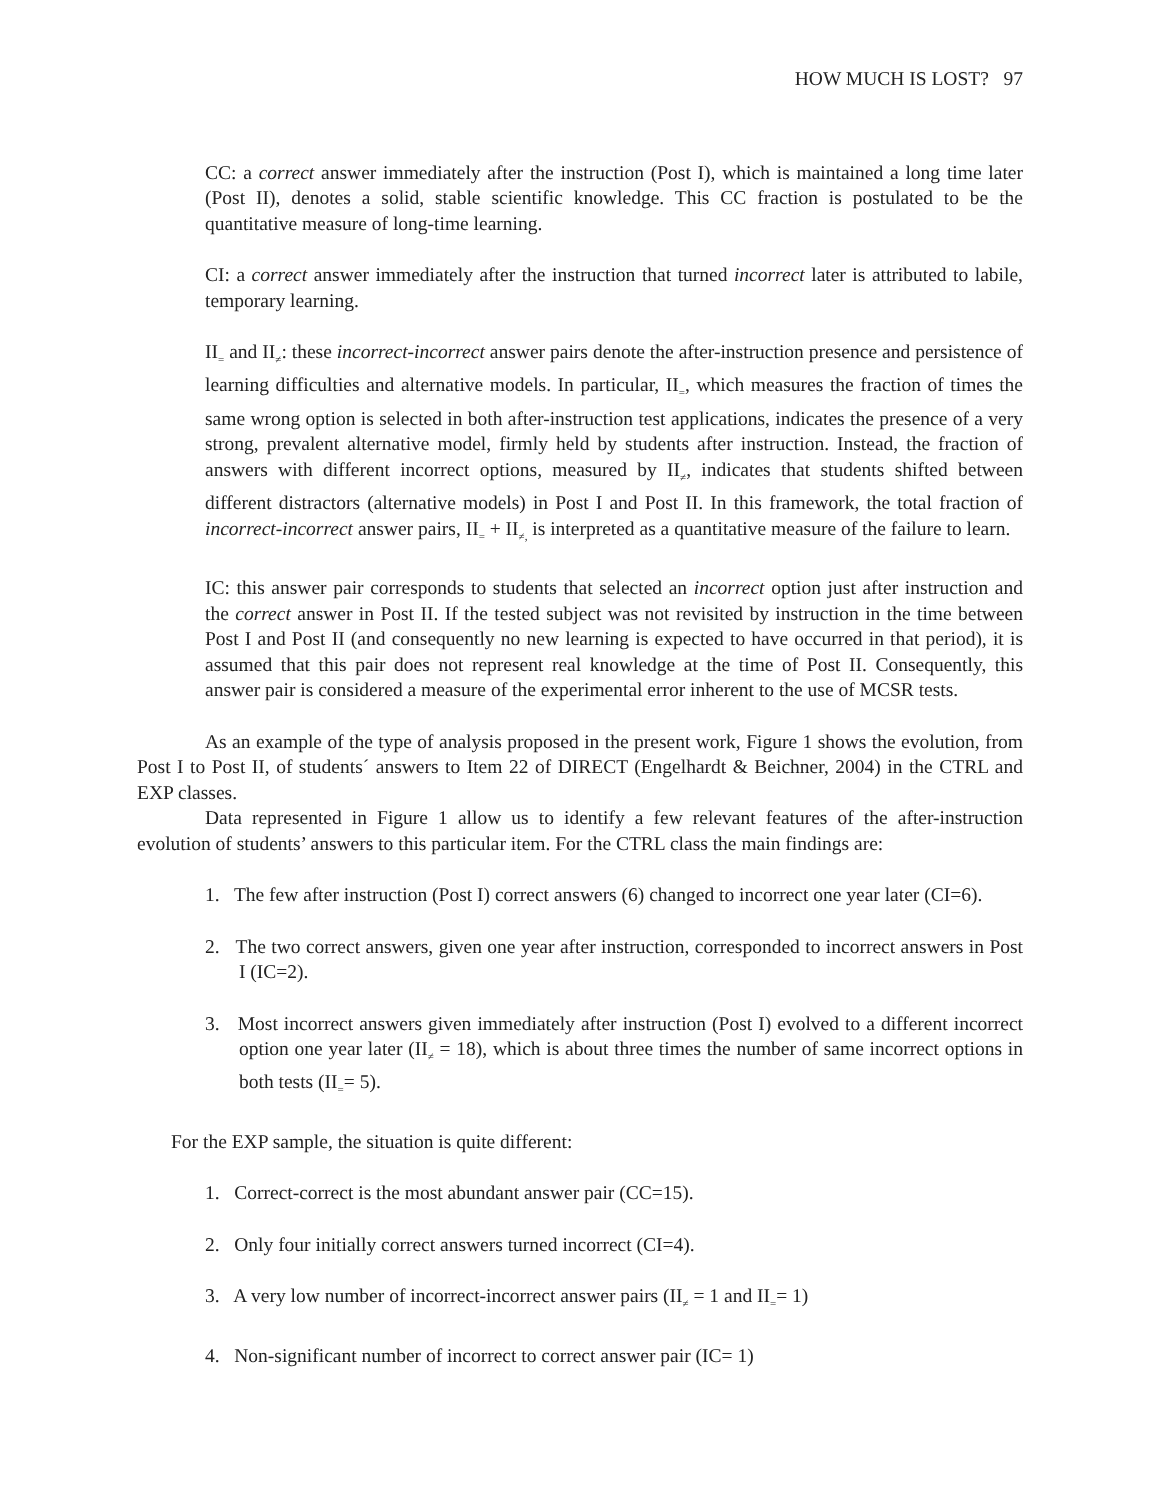HOW MUCH IS LOST? 97
CC: a correct answer immediately after the instruction (Post I), which is maintained a long time later (Post II), denotes a solid, stable scientific knowledge. This CC fraction is postulated to be the quantitative measure of long-time learning.
CI: a correct answer immediately after the instruction that turned incorrect later is attributed to labile, temporary learning.
II<sub>=</sub> and II<sub>≠</sub>: these incorrect-incorrect answer pairs denote the after-instruction presence and persistence of learning difficulties and alternative models. In particular, II<sub>=</sub>, which measures the fraction of times the same wrong option is selected in both after-instruction test applications, indicates the presence of a very strong, prevalent alternative model, firmly held by students after instruction. Instead, the fraction of answers with different incorrect options, measured by II<sub>≠</sub>, indicates that students shifted between different distractors (alternative models) in Post I and Post II. In this framework, the total fraction of incorrect-incorrect answer pairs, II<sub>=</sub> + II<sub>≠,</sub> is interpreted as a quantitative measure of the failure to learn.
IC: this answer pair corresponds to students that selected an incorrect option just after instruction and the correct answer in Post II. If the tested subject was not revisited by instruction in the time between Post I and Post II (and consequently no new learning is expected to have occurred in that period), it is assumed that this pair does not represent real knowledge at the time of Post II. Consequently, this answer pair is considered a measure of the experimental error inherent to the use of MCSR tests.
As an example of the type of analysis proposed in the present work, Figure 1 shows the evolution, from Post I to Post II, of students´ answers to Item 22 of DIRECT (Engelhardt & Beichner, 2004) in the CTRL and EXP classes.
Data represented in Figure 1 allow us to identify a few relevant features of the after-instruction evolution of students’ answers to this particular item. For the CTRL class the main findings are:
1. The few after instruction (Post I) correct answers (6) changed to incorrect one year later (CI=6).
2. The two correct answers, given one year after instruction, corresponded to incorrect answers in Post I (IC=2).
3. Most incorrect answers given immediately after instruction (Post I) evolved to a different incorrect option one year later (II<sub>≠</sub> = 18), which is about three times the number of same incorrect options in both tests (II<sub>=</sub>= 5).
For the EXP sample, the situation is quite different:
1. Correct-correct is the most abundant answer pair (CC=15).
2. Only four initially correct answers turned incorrect (CI=4).
3. A very low number of incorrect-incorrect answer pairs (II<sub>≠</sub> = 1 and II<sub>=</sub>= 1)
4. Non-significant number of incorrect to correct answer pair (IC= 1)